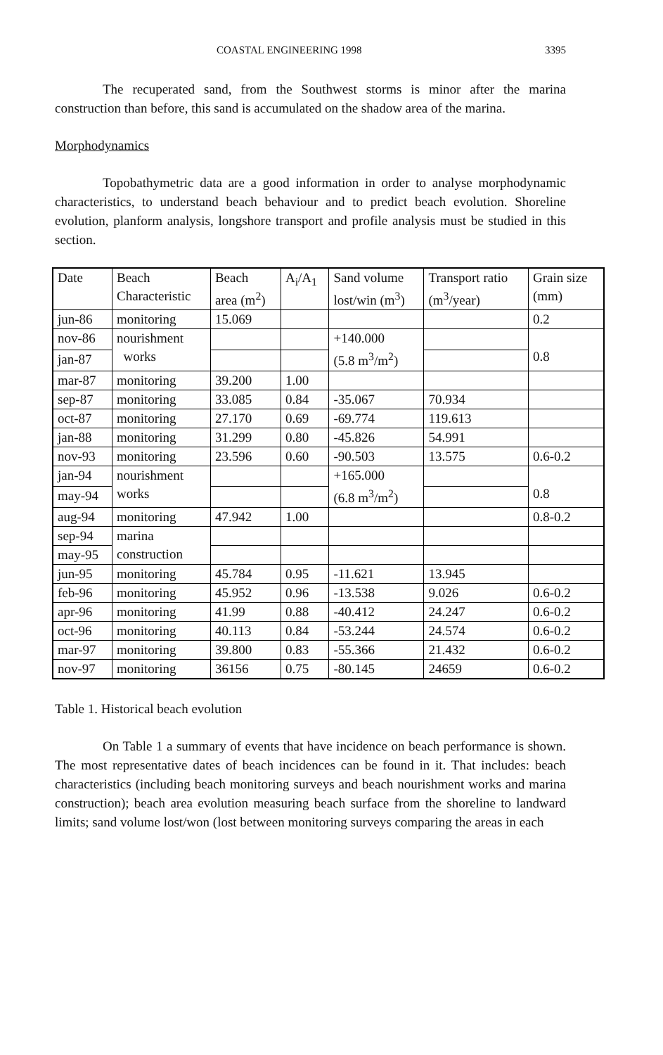COASTAL ENGINEERING 1998 3395
The recuperated sand, from the Southwest storms is minor after the marina construction than before, this sand is accumulated on the shadow area of the marina.
Morphodynamics
Topobathymetric data are a good information in order to analyse morphodynamic characteristics, to understand beach behaviour and to predict beach evolution. Shoreline evolution, planform analysis, longshore transport and profile analysis must be studied in this section.
| Date | Beach Characteristic | Beach area (m<sup>2</sup>) | A<sub>i</sub>/A<sub>1</sub> | Sand volume lost/win (m<sup>3</sup>) | Transport ratio (m<sup>3</sup>/year) | Grain size (mm) |
| jun-86 | monitoring | 15.069 | | | | 0.2 |
| nov-86 | nourishment works | | | +140.000 (5.8 m<sup>3</sup>/m<sup>2</sup>) | | 0.8 |
| jan-87 | | | | | | |
| mar-87 | monitoring | 39.200 | 1.00 | | | |
| sep-87 | monitoring | 33.085 | 0.84 | -35.067 | 70.934 | |
| oct-87 | monitoring | 27.170 | 0.69 | -69.774 | 119.613 | |
| jan-88 | monitoring | 31.299 | 0.80 | -45.826 | 54.991 | |
| nov-93 | monitoring | 23.596 | 0.60 | -90.503 | 13.575 | 0.6-0.2 |
| jan-94 | nourishment works | | | +165.000 (6.8 m<sup>3</sup>/m<sup>2</sup>) | | 0.8 |
| may-94 | | | | | | |
| aug-94 | monitoring | 47.942 | 1.00 | | | 0.8-0.2 |
| sep-94 | marina construction | | | | | |
| may-95 | | | | | | |
| jun-95 | monitoring | 45.784 | 0.95 | -11.621 | 13.945 | |
| feb-96 | monitoring | 45.952 | 0.96 | -13.538 | 9.026 | 0.6-0.2 |
| apr-96 | monitoring | 41.99 | 0.88 | -40.412 | 24.247 | 0.6-0.2 |
| oct-96 | monitoring | 40.113 | 0.84 | -53.244 | 24.574 | 0.6-0.2 |
| mar-97 | monitoring | 39.800 | 0.83 | -55.366 | 21.432 | 0.6-0.2 |
| nov-97 | monitoring | 36156 | 0.75 | -80.145 | 24659 | 0.6-0.2 |
Table 1. Historical beach evolution
On Table 1 a summary of events that have incidence on beach performance is shown. The most representative dates of beach incidences can be found in it. That includes: beach characteristics (including beach monitoring surveys and beach nourishment works and marina construction); beach area evolution measuring beach surface from the shoreline to landward limits; sand volume lost/won (lost between monitoring surveys comparing the areas in each